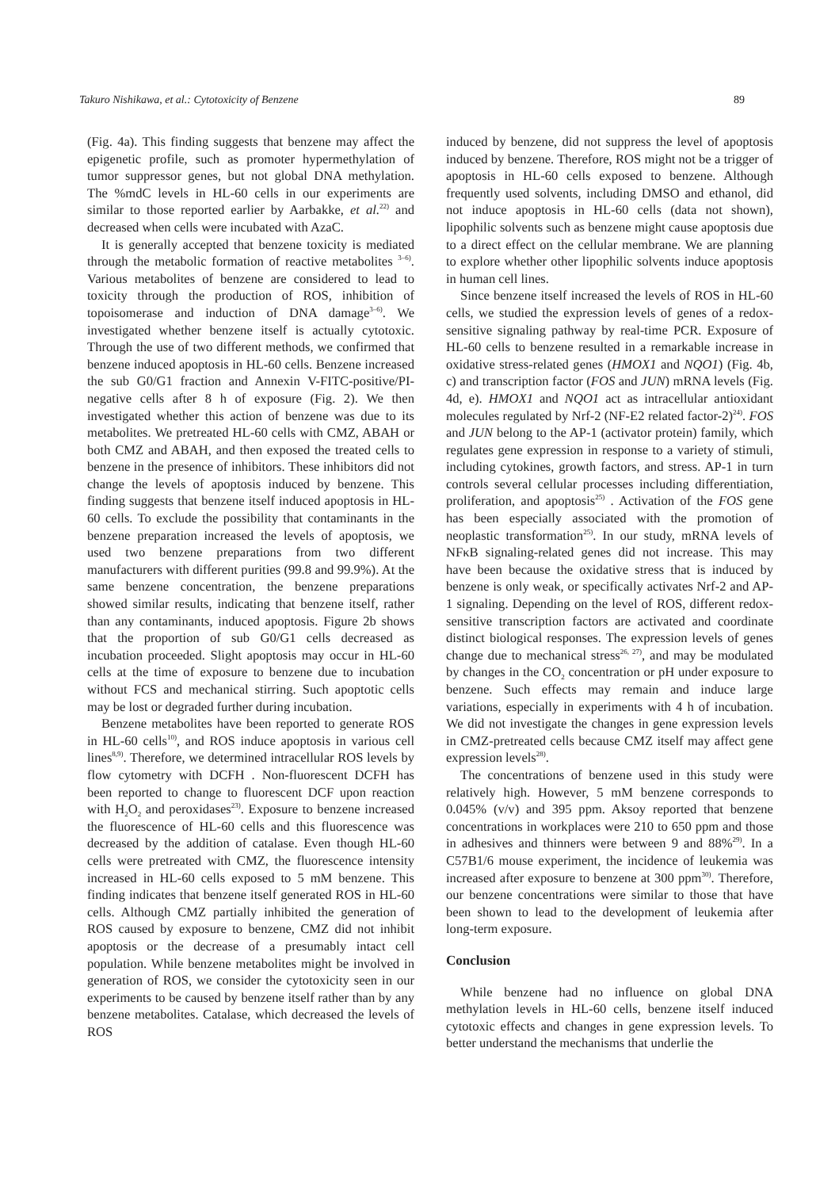Takuro Nishikawa, et al.: Cytotoxicity of Benzene 89
(Fig. 4a). This finding suggests that benzene may affect the epigenetic profile, such as promoter hypermethylation of tumor suppressor genes, but not global DNA methylation. The %mdC levels in HL-60 cells in our experiments are similar to those reported earlier by Aarbakke, et al.<sup>22)</sup> and decreased when cells were incubated with AzaC.
It is generally accepted that benzene toxicity is mediated through the metabolic formation of reactive metabolites <sup>3–6)</sup>. Various metabolites of benzene are considered to lead to toxicity through the production of ROS, inhibition of topoisomerase and induction of DNA damage<sup>3–6)</sup>. We investigated whether benzene itself is actually cytotoxic. Through the use of two different methods, we confirmed that benzene induced apoptosis in HL-60 cells. Benzene increased the sub G0/G1 fraction and Annexin V-FITC-positive/PI-negative cells after 8 h of exposure (Fig. 2). We then investigated whether this action of benzene was due to its metabolites. We pretreated HL-60 cells with CMZ, ABAH or both CMZ and ABAH, and then exposed the treated cells to benzene in the presence of inhibitors. These inhibitors did not change the levels of apoptosis induced by benzene. This finding suggests that benzene itself induced apoptosis in HL-60 cells. To exclude the possibility that contaminants in the benzene preparation increased the levels of apoptosis, we used two benzene preparations from two different manufacturers with different purities (99.8 and 99.9%). At the same benzene concentration, the benzene preparations showed similar results, indicating that benzene itself, rather than any contaminants, induced apoptosis. Figure 2b shows that the proportion of sub G0/G1 cells decreased as incubation proceeded. Slight apoptosis may occur in HL-60 cells at the time of exposure to benzene due to incubation without FCS and mechanical stirring. Such apoptotic cells may be lost or degraded further during incubation.
Benzene metabolites have been reported to generate ROS in HL-60 cells<sup>10)</sup>, and ROS induce apoptosis in various cell lines<sup>8,9)</sup>. Therefore, we determined intracellular ROS levels by flow cytometry with DCFH . Non-fluorescent DCFH has been reported to change to fluorescent DCF upon reaction with H<sub>2</sub>O<sub>2</sub> and peroxidases<sup>23)</sup>. Exposure to benzene increased the fluorescence of HL-60 cells and this fluorescence was decreased by the addition of catalase. Even though HL-60 cells were pretreated with CMZ, the fluorescence intensity increased in HL-60 cells exposed to 5 mM benzene. This finding indicates that benzene itself generated ROS in HL-60 cells. Although CMZ partially inhibited the generation of ROS caused by exposure to benzene, CMZ did not inhibit apoptosis or the decrease of a presumably intact cell population. While benzene metabolites might be involved in generation of ROS, we consider the cytotoxicity seen in our experiments to be caused by benzene itself rather than by any benzene metabolites. Catalase, which decreased the levels of ROS
induced by benzene, did not suppress the level of apoptosis induced by benzene. Therefore, ROS might not be a trigger of apoptosis in HL-60 cells exposed to benzene. Although frequently used solvents, including DMSO and ethanol, did not induce apoptosis in HL-60 cells (data not shown), lipophilic solvents such as benzene might cause apoptosis due to a direct effect on the cellular membrane. We are planning to explore whether other lipophilic solvents induce apoptosis in human cell lines.
Since benzene itself increased the levels of ROS in HL-60 cells, we studied the expression levels of genes of a redox-sensitive signaling pathway by real-time PCR. Exposure of HL-60 cells to benzene resulted in a remarkable increase in oxidative stress-related genes (HMOX1 and NQO1) (Fig. 4b, c) and transcription factor (FOS and JUN) mRNA levels (Fig. 4d, e). HMOX1 and NQO1 act as intracellular antioxidant molecules regulated by Nrf-2 (NF-E2 related factor-2)<sup>24)</sup>. FOS and JUN belong to the AP-1 (activator protein) family, which regulates gene expression in response to a variety of stimuli, including cytokines, growth factors, and stress. AP-1 in turn controls several cellular processes including differentiation, proliferation, and apoptosis<sup>25)</sup> . Activation of the FOS gene has been especially associated with the promotion of neoplastic transformation<sup>25)</sup>. In our study, mRNA levels of NFκB signaling-related genes did not increase. This may have been because the oxidative stress that is induced by benzene is only weak, or specifically activates Nrf-2 and AP-1 signaling. Depending on the level of ROS, different redox-sensitive transcription factors are activated and coordinate distinct biological responses. The expression levels of genes change due to mechanical stress<sup>26, 27)</sup>, and may be modulated by changes in the CO<sub>2</sub> concentration or pH under exposure to benzene. Such effects may remain and induce large variations, especially in experiments with 4 h of incubation. We did not investigate the changes in gene expression levels in CMZ-pretreated cells because CMZ itself may affect gene expression levels<sup>28)</sup>.
The concentrations of benzene used in this study were relatively high. However, 5 mM benzene corresponds to 0.045% (v/v) and 395 ppm. Aksoy reported that benzene concentrations in workplaces were 210 to 650 ppm and those in adhesives and thinners were between 9 and 88%<sup>29)</sup>. In a C57B1/6 mouse experiment, the incidence of leukemia was increased after exposure to benzene at 300 ppm<sup>30)</sup>. Therefore, our benzene concentrations were similar to those that have been shown to lead to the development of leukemia after long-term exposure.
Conclusion
While benzene had no influence on global DNA methylation levels in HL-60 cells, benzene itself induced cytotoxic effects and changes in gene expression levels. To better understand the mechanisms that underlie the